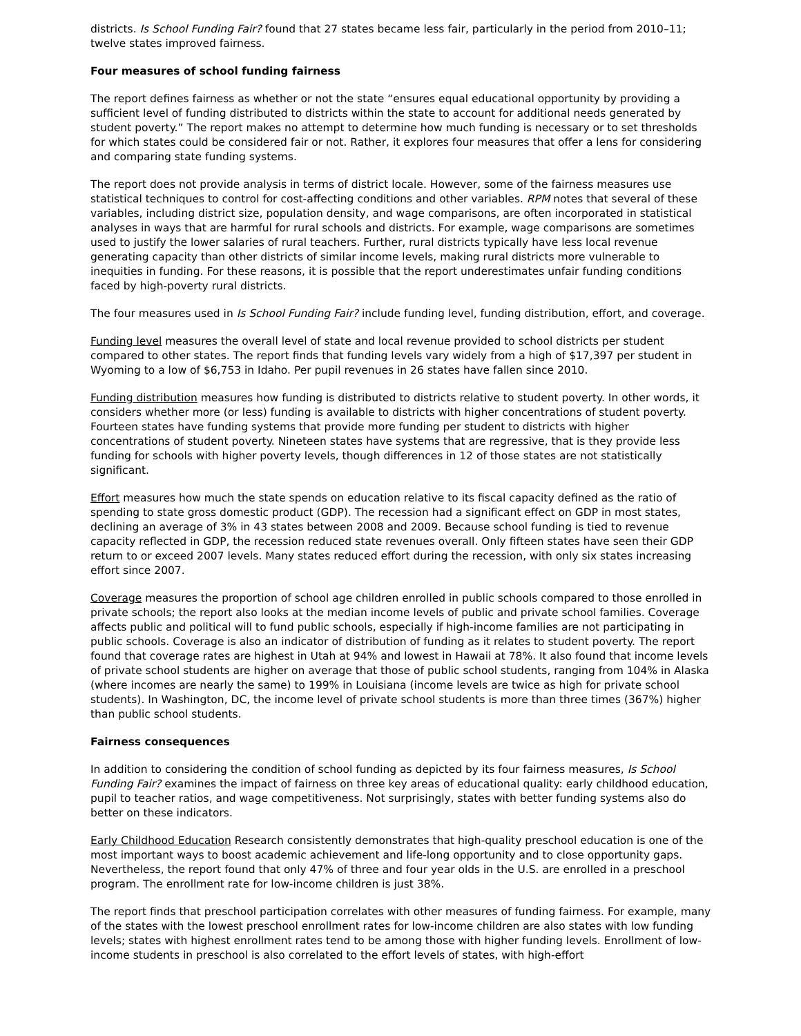districts. Is School Funding Fair? found that 27 states became less fair, particularly in the period from 2010–11; twelve states improved fairness.
Four measures of school funding fairness
The report defines fairness as whether or not the state “ensures equal educational opportunity by providing a sufficient level of funding distributed to districts within the state to account for additional needs generated by student poverty.” The report makes no attempt to determine how much funding is necessary or to set thresholds for which states could be considered fair or not. Rather, it explores four measures that offer a lens for considering and comparing state funding systems.
The report does not provide analysis in terms of district locale. However, some of the fairness measures use statistical techniques to control for cost-affecting conditions and other variables. RPM notes that several of these variables, including district size, population density, and wage comparisons, are often incorporated in statistical analyses in ways that are harmful for rural schools and districts. For example, wage comparisons are sometimes used to justify the lower salaries of rural teachers. Further, rural districts typically have less local revenue generating capacity than other districts of similar income levels, making rural districts more vulnerable to inequities in funding. For these reasons, it is possible that the report underestimates unfair funding conditions faced by high-poverty rural districts.
The four measures used in Is School Funding Fair? include funding level, funding distribution, effort, and coverage.
Funding level measures the overall level of state and local revenue provided to school districts per student compared to other states. The report finds that funding levels vary widely from a high of $17,397 per student in Wyoming to a low of $6,753 in Idaho. Per pupil revenues in 26 states have fallen since 2010.
Funding distribution measures how funding is distributed to districts relative to student poverty. In other words, it considers whether more (or less) funding is available to districts with higher concentrations of student poverty. Fourteen states have funding systems that provide more funding per student to districts with higher concentrations of student poverty. Nineteen states have systems that are regressive, that is they provide less funding for schools with higher poverty levels, though differences in 12 of those states are not statistically significant.
Effort measures how much the state spends on education relative to its fiscal capacity defined as the ratio of spending to state gross domestic product (GDP). The recession had a significant effect on GDP in most states, declining an average of 3% in 43 states between 2008 and 2009. Because school funding is tied to revenue capacity reflected in GDP, the recession reduced state revenues overall. Only fifteen states have seen their GDP return to or exceed 2007 levels. Many states reduced effort during the recession, with only six states increasing effort since 2007.
Coverage measures the proportion of school age children enrolled in public schools compared to those enrolled in private schools; the report also looks at the median income levels of public and private school families. Coverage affects public and political will to fund public schools, especially if high-income families are not participating in public schools. Coverage is also an indicator of distribution of funding as it relates to student poverty. The report found that coverage rates are highest in Utah at 94% and lowest in Hawaii at 78%. It also found that income levels of private school students are higher on average that those of public school students, ranging from 104% in Alaska (where incomes are nearly the same) to 199% in Louisiana (income levels are twice as high for private school students). In Washington, DC, the income level of private school students is more than three times (367%) higher than public school students.
Fairness consequences
In addition to considering the condition of school funding as depicted by its four fairness measures, Is School Funding Fair? examines the impact of fairness on three key areas of educational quality: early childhood education, pupil to teacher ratios, and wage competitiveness. Not surprisingly, states with better funding systems also do better on these indicators.
Early Childhood Education Research consistently demonstrates that high-quality preschool education is one of the most important ways to boost academic achievement and life-long opportunity and to close opportunity gaps. Nevertheless, the report found that only 47% of three and four year olds in the U.S. are enrolled in a preschool program. The enrollment rate for low-income children is just 38%.
The report finds that preschool participation correlates with other measures of funding fairness. For example, many of the states with the lowest preschool enrollment rates for low-income children are also states with low funding levels; states with highest enrollment rates tend to be among those with higher funding levels. Enrollment of low-income students in preschool is also correlated to the effort levels of states, with high-effort